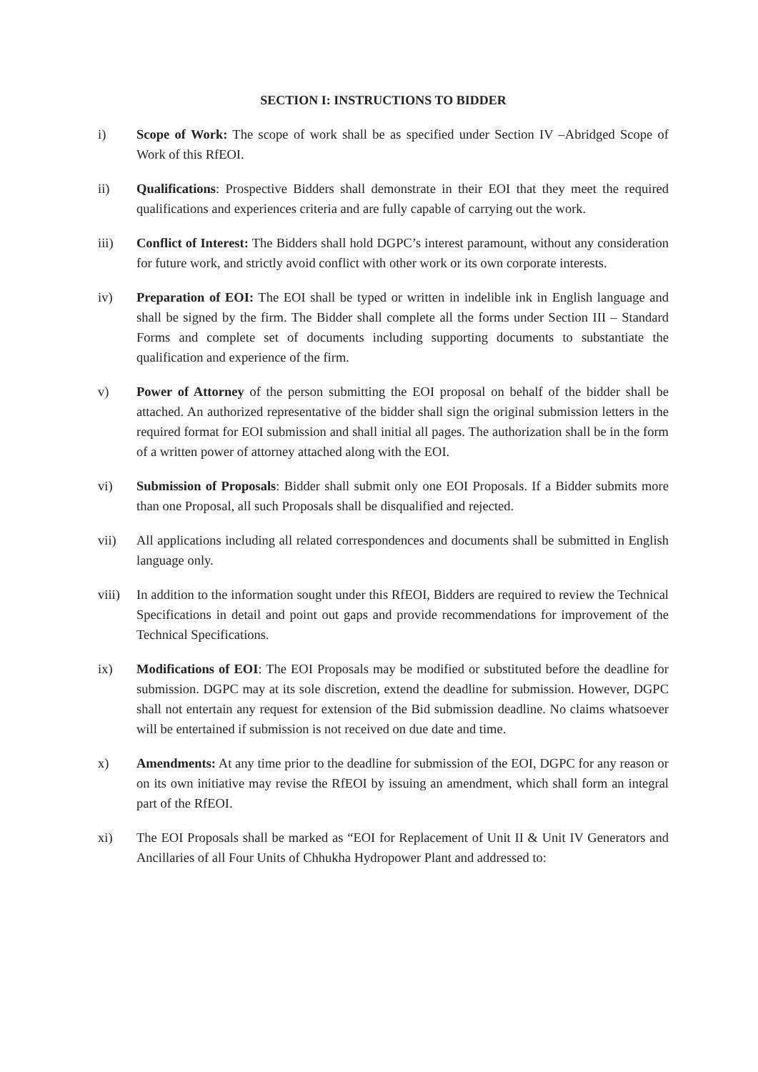SECTION I: INSTRUCTIONS TO BIDDER
i) Scope of Work: The scope of work shall be as specified under Section IV –Abridged Scope of Work of this RfEOI.
ii) Qualifications: Prospective Bidders shall demonstrate in their EOI that they meet the required qualifications and experiences criteria and are fully capable of carrying out the work.
iii) Conflict of Interest: The Bidders shall hold DGPC’s interest paramount, without any consideration for future work, and strictly avoid conflict with other work or its own corporate interests.
iv) Preparation of EOI: The EOI shall be typed or written in indelible ink in English language and shall be signed by the firm. The Bidder shall complete all the forms under Section III – Standard Forms and complete set of documents including supporting documents to substantiate the qualification and experience of the firm.
v) Power of Attorney of the person submitting the EOI proposal on behalf of the bidder shall be attached. An authorized representative of the bidder shall sign the original submission letters in the required format for EOI submission and shall initial all pages. The authorization shall be in the form of a written power of attorney attached along with the EOI.
vi) Submission of Proposals: Bidder shall submit only one EOI Proposals. If a Bidder submits more than one Proposal, all such Proposals shall be disqualified and rejected.
vii) All applications including all related correspondences and documents shall be submitted in English language only.
viii)
In addition to the information sought under this RfEOI, Bidders are required to review the Technical Specifications in detail and point out gaps and provide recommendations for improvement of the Technical Specifications.
ix) Modifications of EOI: The EOI Proposals may be modified or substituted before the deadline for submission. DGPC may at its sole discretion, extend the deadline for submission. However, DGPC shall not entertain any request for extension of the Bid submission deadline. No claims whatsoever will be entertained if submission is not received on due date and time.
x) Amendments: At any time prior to the deadline for submission of the EOI, DGPC for any reason or on its own initiative may revise the RfEOI by issuing an amendment, which shall form an integral part of the RfEOI.
xi) The EOI Proposals shall be marked as “EOI for Replacement of Unit II & Unit IV Generators and Ancillaries of all Four Units of Chhukha Hydropower Plant and addressed to: